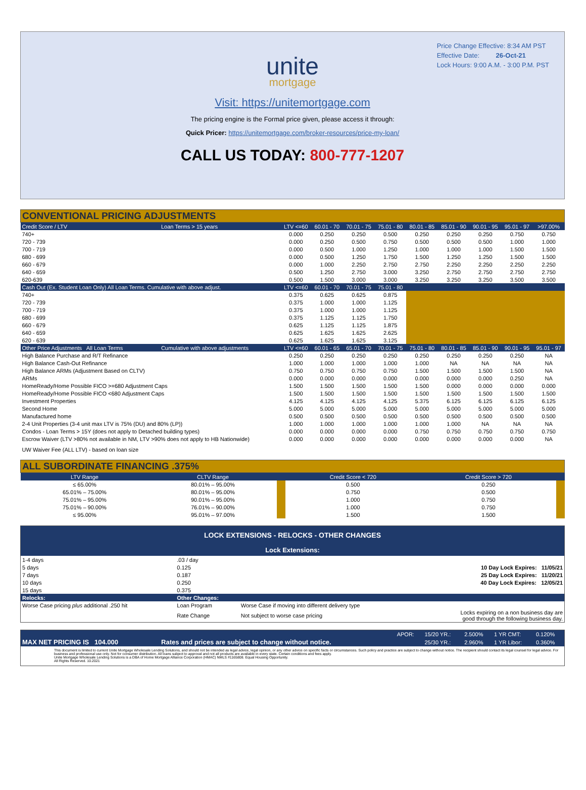Price Change Effective: 8:34 AM PST
Effective Date: 26-Oct-21
Lock Hours: 9:00 A.M. - 3:00 P.M. PST
unite
mortgage
Visit: https://unitemortgage.com
The pricing engine is the Formal price given, please access it through:
Quick Pricer: https://unitemortgage.com/broker-resources/price-my-loan/
CALL US TODAY: 800-777-1207
| CONVENTIONAL PRICING ADJUSTMENTS | | | | | | | | | | |
| Credit Score / LTV | Loan Terms > 15 years | LTV <=60 | 60.01 - 70 | 70.01 - 75 | 75.01 - 80 | 80.01 - 85 | 85.01 - 90 | 90.01 - 95 | 95.01 - 97 | >97.00% |
| 740+ | | 0.000 | 0.250 | 0.250 | 0.500 | 0.250 | 0.250 | 0.250 | 0.750 | 0.750 |
| 720 - 739 | | 0.000 | 0.250 | 0.500 | 0.750 | 0.500 | 0.500 | 0.500 | 1.000 | 1.000 |
| 700 - 719 | | 0.000 | 0.500 | 1.000 | 1.250 | 1.000 | 1.000 | 1.000 | 1.500 | 1.500 |
| 680 - 699 | | 0.000 | 0.500 | 1.250 | 1.750 | 1.500 | 1.250 | 1.250 | 1.500 | 1.500 |
| 660 - 679 | | 0.000 | 1.000 | 2.250 | 2.750 | 2.750 | 2.250 | 2.250 | 2.250 | 2.250 |
| 640 - 659 | | 0.500 | 1.250 | 2.750 | 3.000 | 3.250 | 2.750 | 2.750 | 2.750 | 2.750 |
| 620-639 | | 0.500 | 1.500 | 3.000 | 3.000 | 3.250 | 3.250 | 3.250 | 3.500 | 3.500 |
| Cash Out (Ex. Student Loan Only) All Loan Terms. Cumulative with above adjust. | | LTV <=60 | 60.01 - 70 | 70.01 - 75 | 75.01 - 80 | | | | | |
| 740+ | | 0.375 | 0.625 | 0.625 | 0.875 | | | | | |
| 720 - 739 | | 0.375 | 1.000 | 1.000 | 1.125 | | | | | |
| 700 - 719 | | 0.375 | 1.000 | 1.000 | 1.125 | | | | | |
| 680 - 699 | | 0.375 | 1.125 | 1.125 | 1.750 | | | | | |
| 660 - 679 | | 0.625 | 1.125 | 1.125 | 1.875 | | | | | |
| 640 - 659 | | 0.625 | 1.625 | 1.625 | 2.625 | | | | | |
| 620 - 639 | | 0.625 | 1.625 | 1.625 | 3.125 | | | | | |
| Other Price Adjustments All Loan Terms | Cumulative with above adjustments | LTV <=60 | 60.01 - 65 | 65.01 - 70 | 70.01 - 75 | 75.01 - 80 | 80.01 - 85 | 85.01 - 90 | 90.01 - 95 | 95.01 - 97 |
| High Balance Purchase and R/T Refinance | | 0.250 | 0.250 | 0.250 | 0.250 | 0.250 | 0.250 | 0.250 | 0.250 | NA |
| High Balance Cash-Out Refinance | | 1.000 | 1.000 | 1.000 | 1.000 | 1.000 | NA | NA | NA | NA |
| High Balance ARMs (Adjustment Based on CLTV) | | 0.750 | 0.750 | 0.750 | 0.750 | 1.500 | 1.500 | 1.500 | 1.500 | NA |
| ARMs | | 0.000 | 0.000 | 0.000 | 0.000 | 0.000 | 0.000 | 0.000 | 0.250 | NA |
| HomeReady/Home Possible FICO >=680 Adjustment Caps | | 1.500 | 1.500 | 1.500 | 1.500 | 1.500 | 0.000 | 0.000 | 0.000 | 0.000 |
| HomeReady/Home Possible FICO <680 Adjustment Caps | | 1.500 | 1.500 | 1.500 | 1.500 | 1.500 | 1.500 | 1.500 | 1.500 | 1.500 |
| Investment Properties | | 4.125 | 4.125 | 4.125 | 4.125 | 5.375 | 6.125 | 6.125 | 6.125 | 6.125 |
| Second Home | | 5.000 | 5.000 | 5.000 | 5.000 | 5.000 | 5.000 | 5.000 | 5.000 | 5.000 |
| Manufactured home | | 0.500 | 0.500 | 0.500 | 0.500 | 0.500 | 0.500 | 0.500 | 0.500 | 0.500 |
| 2-4 Unit Properties (3-4 unit max LTV is 75% (DU) and 80% (LP)) | | 1.000 | 1.000 | 1.000 | 1.000 | 1.000 | 1.000 | NA | NA | NA |
| Condos - Loan Terms > 15Y (does not apply to Detached building types) | | 0.000 | 0.000 | 0.000 | 0.000 | 0.750 | 0.750 | 0.750 | 0.750 | 0.750 |
| Escrow Waiver (LTV >80% not available in NM, LTV >90% does not apply to HB Nationwide) | | 0.000 | 0.000 | 0.000 | 0.000 | 0.000 | 0.000 | 0.000 | 0.000 | NA |
| UW Waiver Fee (ALL LTV) - based on loan size | | | | | | | | | | |
| ALL SUBORDINATE FINANCING .375% | | | | | |
| LTV Range | CLTV Range | | Credit Score < 720 | Credit Score > 720 | |
| ≤ 65.00% | 80.01% – 95.00% | | 0.500 | 0.250 | |
| 65.01% – 75.00% | 80.01% – 95.00% | | 0.750 | 0.500 | |
| 75.01% – 95.00% | 90.01% – 95.00% | | 1.000 | 0.750 | |
| 75.01% – 90.00% | 76.01% – 90.00% | | 1.000 | 0.750 | |
| ≤ 95.00% | 95.01% – 97.00% | | 1.500 | 1.500 | |
LOCK EXTENSIONS - RELOCKS - OTHER CHANGES
Lock Extensions:
| 1-4 days | .03 / day | | |
| 5 days | 0.125 | | 10 Day Lock Expires: 11/05/21 |
| 7 days | 0.187 | | 25 Day Lock Expires: 11/20/21 |
| 10 days | 0.250 | | 40 Day Lock Expires: 12/05/21 |
| 15 days | 0.375 | | |
| Relocks: | Other Changes: | | |
| Worse Case pricing plus additional .250 hit | Loan Program | Worse Case if moving into different delivery type | |
| | Rate Change | Not subject to worse case pricing | Locks expiring on a non business day are good through the following business day. |
| | | | APOR: | 15/20 YR.: | 2.500% | 1 YR CMT: | 0.120% |
| MAX NET PRICING IS 104.000 | | Rates and prices are subject to change without notice. | | 25/30 YR.: | 2.960% | 1 YR Libor: | 0.360% |
This document is limited to current Unite Mortgage Wholesale Lending Solutions, and should not be intended as legal advice, legal opinion, or any other advice on specific facts or circumstances. Such policy and practice are subject to change without notice. The recipient should contact its legal counsel for legal advice. For business and professional use only. Not for consumer distribution. All loans subject to approval and not all products are available in every state. Certain conditions and fees apply.
Unite Mortgage Wholesale Lending Solutions is a DBA of Home Mortgage Alliance Corporation (HMAC) NMLS #1165808. Equal Housing Opportunity.
All Rights Reserved. 10.2021